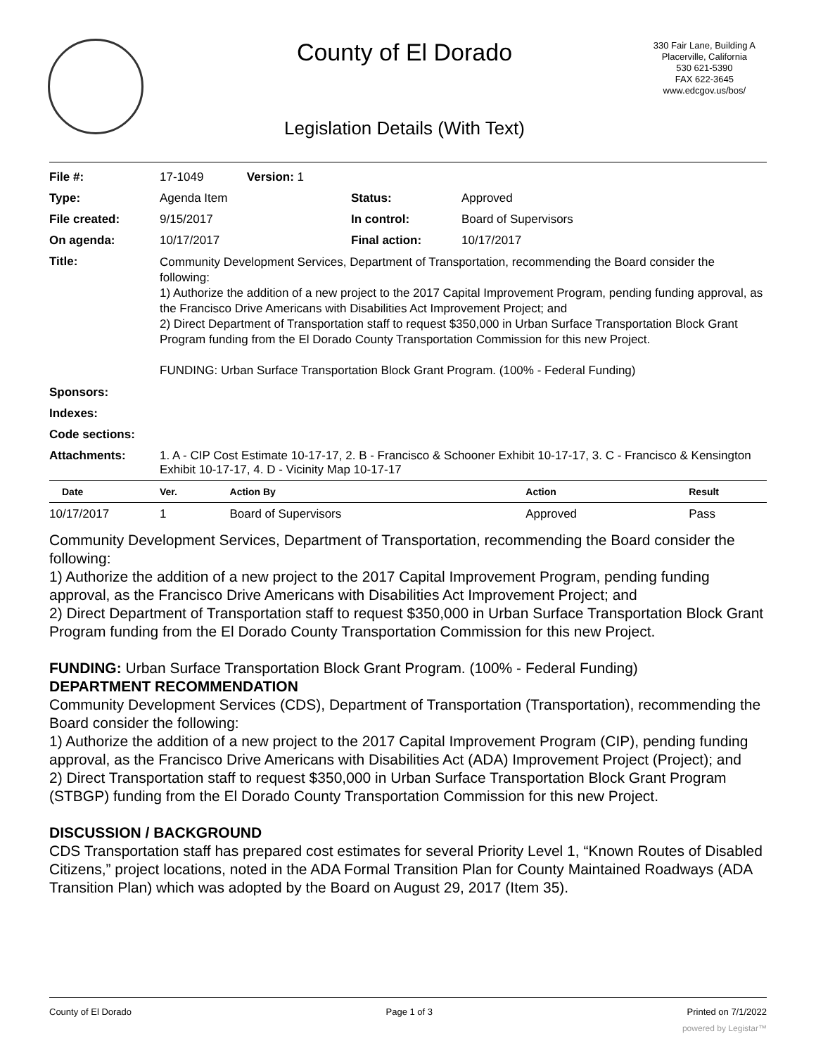County of El Dorado
330 Fair Lane, Building A
Placerville, California
530 621-5390
FAX 622-3645
www.edcgov.us/bos/
Legislation Details (With Text)
| File #: | 17-1049 Version: 1 | | |
| Type: | Agenda Item | Status: | Approved |
| File created: | 9/15/2017 | In control: | Board of Supervisors |
| On agenda: | 10/17/2017 | Final action: | 10/17/2017 |
| Title: | Community Development Services, Department of Transportation, recommending the Board consider the following: 1) Authorize the addition of a new project to the 2017 Capital Improvement Program, pending funding approval, as the Francisco Drive Americans with Disabilities Act Improvement Project; and 2) Direct Department of Transportation staff to request $350,000 in Urban Surface Transportation Block Grant Program funding from the El Dorado County Transportation Commission for this new Project. FUNDING: Urban Surface Transportation Block Grant Program. (100% - Federal Funding) | | |
| Sponsors: | | | |
| Indexes: | | | |
| Code sections: | | | |
| Attachments: | 1. A - CIP Cost Estimate 10-17-17, 2. B - Francisco & Schooner Exhibit 10-17-17, 3. C - Francisco & Kensington Exhibit 10-17-17, 4. D - Vicinity Map 10-17-17 | | |
| Date | Ver. | Action By | Action | Result |
| --- | --- | --- | --- | --- |
| 10/17/2017 | 1 | Board of Supervisors | Approved | Pass |
Community Development Services, Department of Transportation, recommending the Board consider the following:
1) Authorize the addition of a new project to the 2017 Capital Improvement Program, pending funding approval, as the Francisco Drive Americans with Disabilities Act Improvement Project; and
2) Direct Department of Transportation staff to request $350,000 in Urban Surface Transportation Block Grant Program funding from the El Dorado County Transportation Commission for this new Project.
FUNDING: Urban Surface Transportation Block Grant Program. (100% - Federal Funding)
DEPARTMENT RECOMMENDATION
Community Development Services (CDS), Department of Transportation (Transportation), recommending the Board consider the following:
1) Authorize the addition of a new project to the 2017 Capital Improvement Program (CIP), pending funding approval, as the Francisco Drive Americans with Disabilities Act (ADA) Improvement Project (Project); and
2) Direct Transportation staff to request $350,000 in Urban Surface Transportation Block Grant Program (STBGP) funding from the El Dorado County Transportation Commission for this new Project.
DISCUSSION / BACKGROUND
CDS Transportation staff has prepared cost estimates for several Priority Level 1, “Known Routes of Disabled Citizens,” project locations, noted in the ADA Formal Transition Plan for County Maintained Roadways (ADA Transition Plan) which was adopted by the Board on August 29, 2017 (Item 35).
County of El Dorado Page 1 of 3 Printed on 7/1/2022
powered by Legistar™